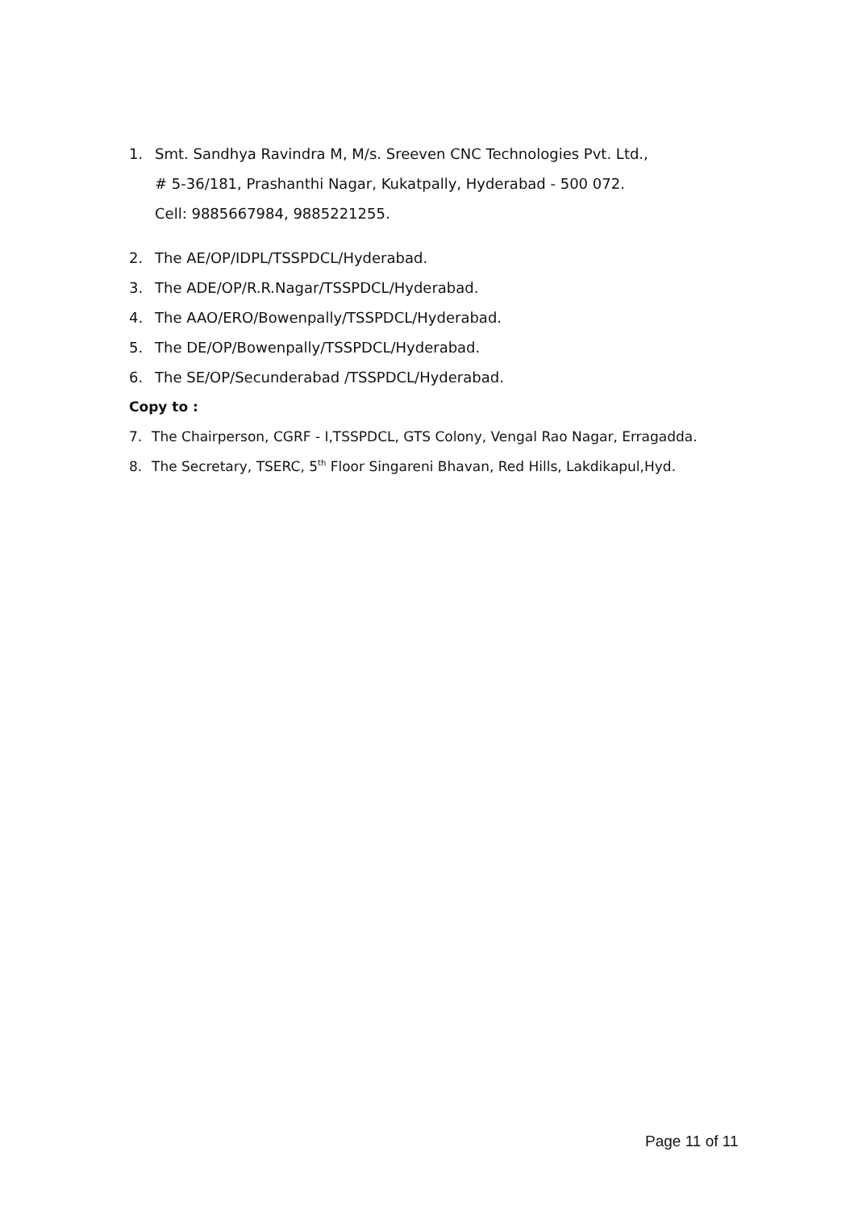1. Smt. Sandhya Ravindra M, M/s. Sreeven CNC Technologies Pvt. Ltd.,
# 5-36/181, Prashanthi Nagar, Kukatpally, Hyderabad - 500 072.
Cell: 9885667984, 9885221255.
2. The AE/OP/IDPL/TSSPDCL/Hyderabad.
3. The ADE/OP/R.R.Nagar/TSSPDCL/Hyderabad.
4. The AAO/ERO/Bowenpally/TSSPDCL/Hyderabad.
5. The DE/OP/Bowenpally/TSSPDCL/Hyderabad.
6. The SE/OP/Secunderabad /TSSPDCL/Hyderabad.
Copy to :
7. The Chairperson, CGRF - I,TSSPDCL, GTS Colony, Vengal Rao Nagar, Erragadda.
8. The Secretary, TSERC, 5<sup>th</sup> Floor Singareni Bhavan, Red Hills, Lakdikapul,Hyd.
Page 11 of 11